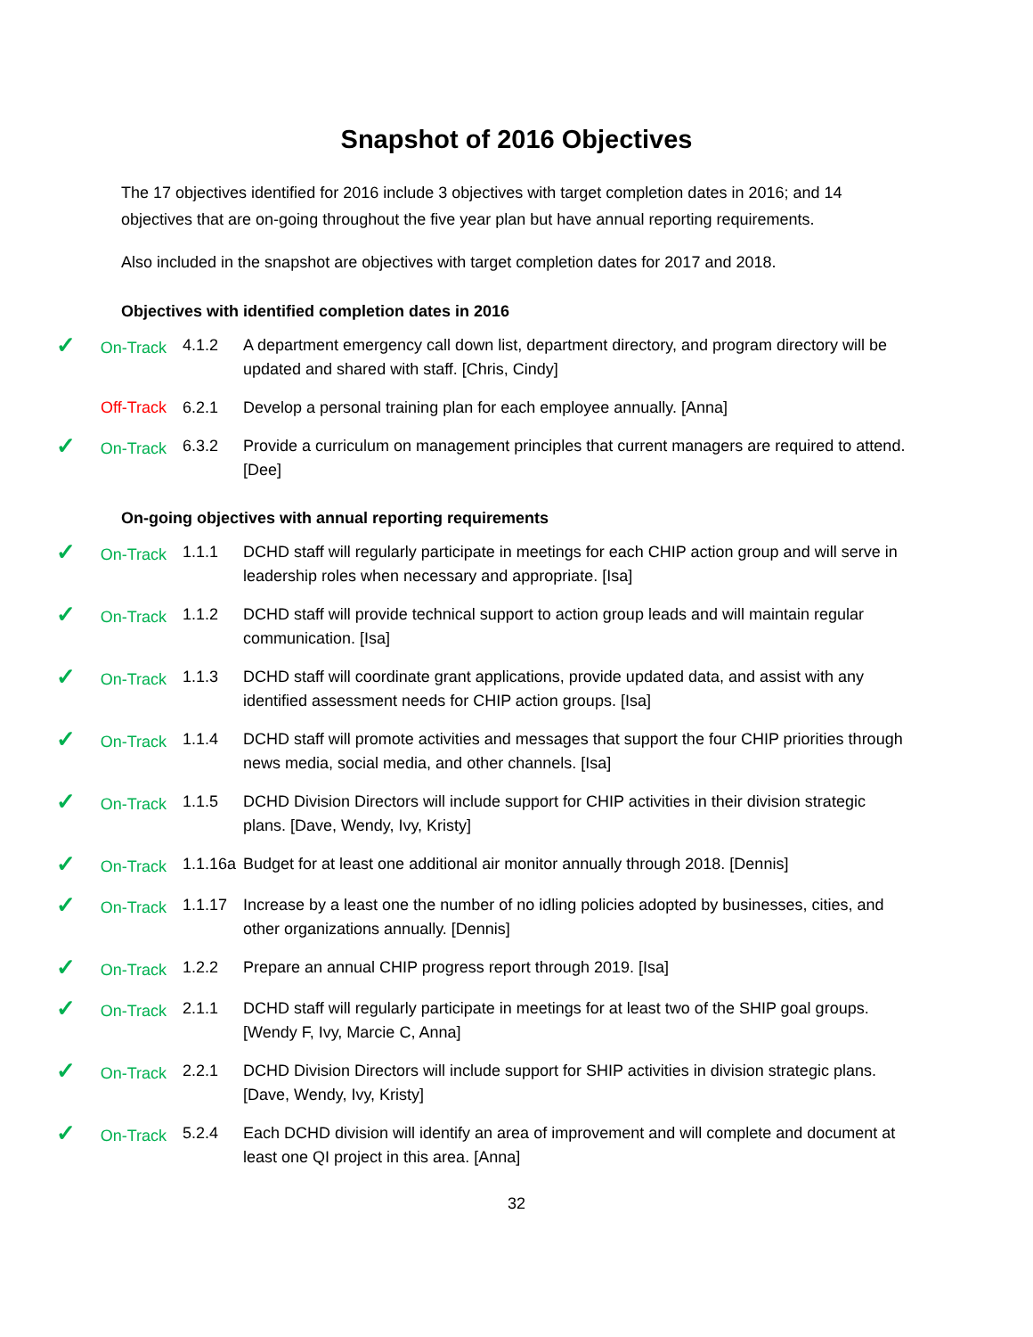Snapshot of 2016 Objectives
The 17 objectives identified for 2016 include 3 objectives with target completion dates in 2016; and 14 objectives that are on-going throughout the five year plan but have annual reporting requirements.
Also included in the snapshot are objectives with target completion dates for 2017 and 2018.
Objectives with identified completion dates in 2016
✓ On-Track 4.1.2 A department emergency call down list, department directory, and program directory will be updated and shared with staff. [Chris, Cindy]
Off-Track 6.2.1 Develop a personal training plan for each employee annually. [Anna]
✓ On-Track 6.3.2 Provide a curriculum on management principles that current managers are required to attend. [Dee]
On-going objectives with annual reporting requirements
✓ On-Track 1.1.1 DCHD staff will regularly participate in meetings for each CHIP action group and will serve in leadership roles when necessary and appropriate. [Isa]
✓ On-Track 1.1.2 DCHD staff will provide technical support to action group leads and will maintain regular communication. [Isa]
✓ On-Track 1.1.3 DCHD staff will coordinate grant applications, provide updated data, and assist with any identified assessment needs for CHIP action groups. [Isa]
✓ On-Track 1.1.4 DCHD staff will promote activities and messages that support the four CHIP priorities through news media, social media, and other channels. [Isa]
✓ On-Track 1.1.5 DCHD Division Directors will include support for CHIP activities in their division strategic plans. [Dave, Wendy, Ivy, Kristy]
✓ On-Track 1.1.16a
Budget for at least one additional air monitor annually through 2018. [Dennis]
✓ On-Track 1.1.17 Increase by a least one the number of no idling policies adopted by businesses, cities, and other organizations annually. [Dennis]
✓ On-Track 1.2.2 Prepare an annual CHIP progress report through 2019. [Isa]
✓ On-Track 2.1.1 DCHD staff will regularly participate in meetings for at least two of the SHIP goal groups. [Wendy F, Ivy, Marcie C, Anna]
✓ On-Track 2.2.1 DCHD Division Directors will include support for SHIP activities in division strategic plans. [Dave, Wendy, Ivy, Kristy]
✓ On-Track 5.2.4 Each DCHD division will identify an area of improvement and will complete and document at least one QI project in this area. [Anna]
32